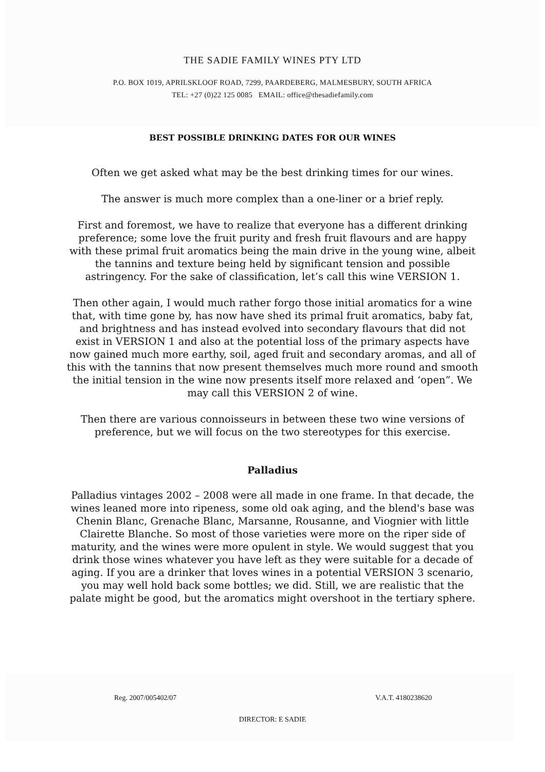THE SADIE FAMILY WINES PTY LTD
P.O. BOX 1019, APRILSKLOOF ROAD, 7299, PAARDEBERG, MALMESBURY, SOUTH AFRICA
TEL: +27 (0)22 125 0085 EMAIL: office@thesadiefamily.com
BEST POSSIBLE DRINKING DATES FOR OUR WINES
Often we get asked what may be the best drinking times for our wines.
The answer is much more complex than a one-liner or a brief reply.
First and foremost, we have to realize that everyone has a different drinking preference; some love the fruit purity and fresh fruit flavours and are happy with these primal fruit aromatics being the main drive in the young wine, albeit the tannins and texture being held by significant tension and possible astringency. For the sake of classification, let’s call this wine VERSION 1.
Then other again, I would much rather forgo those initial aromatics for a wine that, with time gone by, has now have shed its primal fruit aromatics, baby fat, and brightness and has instead evolved into secondary flavours that did not exist in VERSION 1 and also at the potential loss of the primary aspects have now gained much more earthy, soil, aged fruit and secondary aromas, and all of this with the tannins that now present themselves much more round and smooth the initial tension in the wine now presents itself more relaxed and ‘open”. We may call this VERSION 2 of wine.
Then there are various connoisseurs in between these two wine versions of preference, but we will focus on the two stereotypes for this exercise.
Palladius
Palladius vintages 2002 – 2008 were all made in one frame. In that decade, the wines leaned more into ripeness, some old oak aging, and the blend's base was Chenin Blanc, Grenache Blanc, Marsanne, Rousanne, and Viognier with little Clairette Blanche. So most of those varieties were more on the riper side of maturity, and the wines were more opulent in style. We would suggest that you drink those wines whatever you have left as they were suitable for a decade of aging. If you are a drinker that loves wines in a potential VERSION 3 scenario, you may well hold back some bottles; we did. Still, we are realistic that the palate might be good, but the aromatics might overshoot in the tertiary sphere.
Reg. 2007/005402/07 V.A.T. 4180238620
DIRECTOR: E SADIE